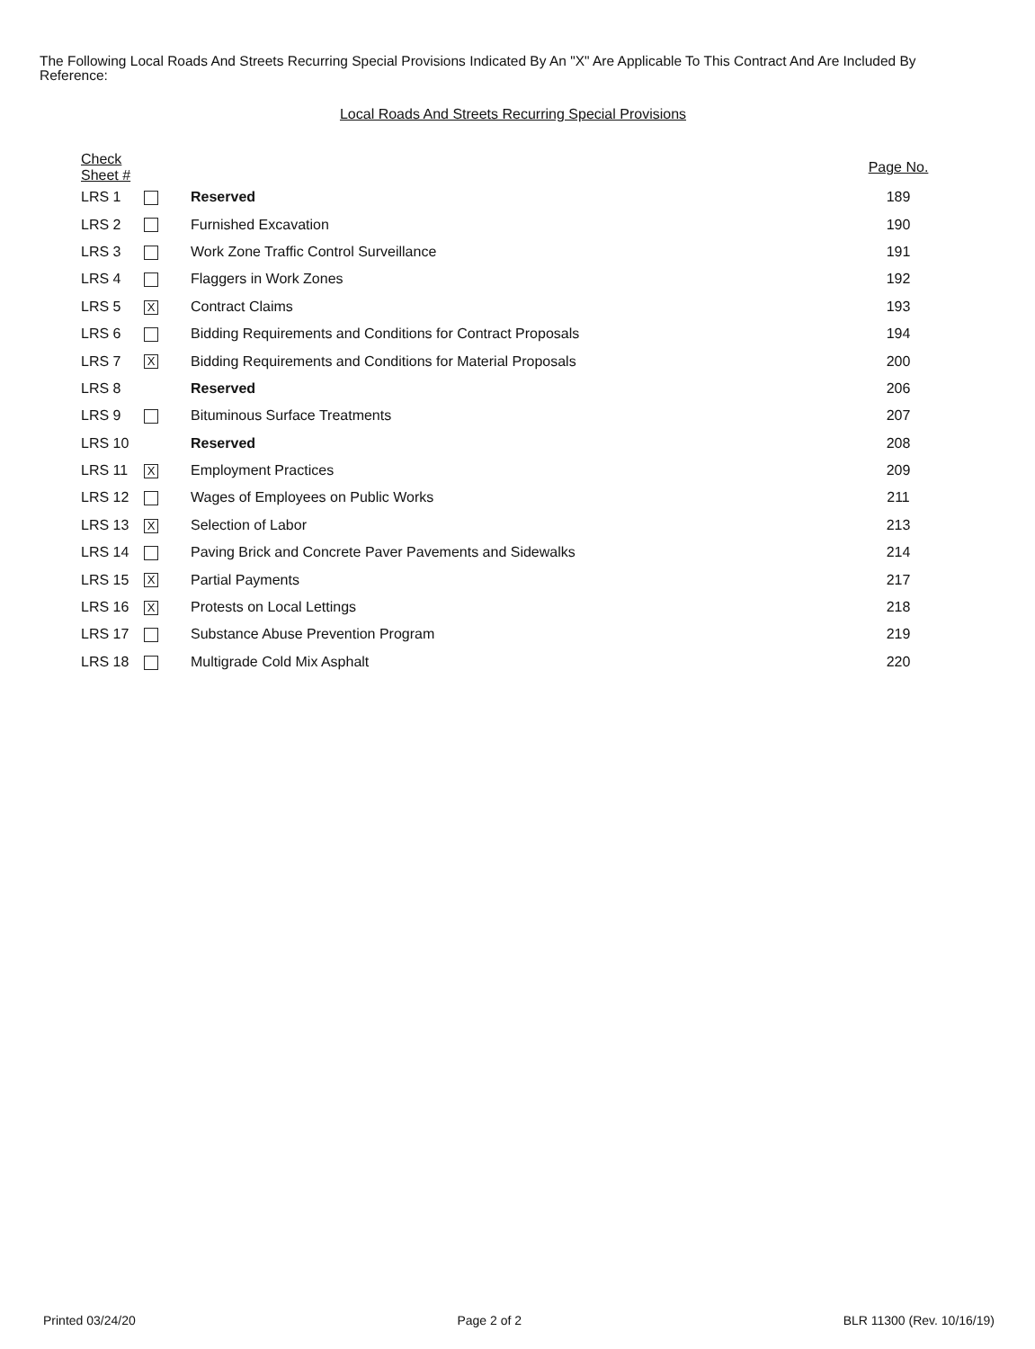The Following Local Roads And Streets Recurring Special Provisions Indicated By An "X" Are Applicable To This Contract And Are Included By Reference:
Local Roads And Streets Recurring Special Provisions
| Check Sheet # | | | Page No. |
| --- | --- | --- | --- |
| LRS 1 | | Reserved | 189 |
| LRS 2 | | Furnished Excavation | 190 |
| LRS 3 | | Work Zone Traffic Control Surveillance | 191 |
| LRS 4 | | Flaggers in Work Zones | 192 |
| LRS 5 | X | Contract Claims | 193 |
| LRS 6 | | Bidding Requirements and Conditions for Contract Proposals | 194 |
| LRS 7 | X | Bidding Requirements and Conditions for Material Proposals | 200 |
| LRS 8 | | Reserved | 206 |
| LRS 9 | | Bituminous Surface Treatments | 207 |
| LRS 10 | | Reserved | 208 |
| LRS 11 | X | Employment Practices | 209 |
| LRS 12 | | Wages of Employees on Public Works | 211 |
| LRS 13 | X | Selection of Labor | 213 |
| LRS 14 | | Paving Brick and Concrete Paver Pavements and Sidewalks | 214 |
| LRS 15 | X | Partial Payments | 217 |
| LRS 16 | X | Protests on Local Lettings | 218 |
| LRS 17 | | Substance Abuse Prevention Program | 219 |
| LRS 18 | | Multigrade Cold Mix Asphalt | 220 |
Printed 03/24/20 Page 2 of 2 BLR 11300 (Rev. 10/16/19)